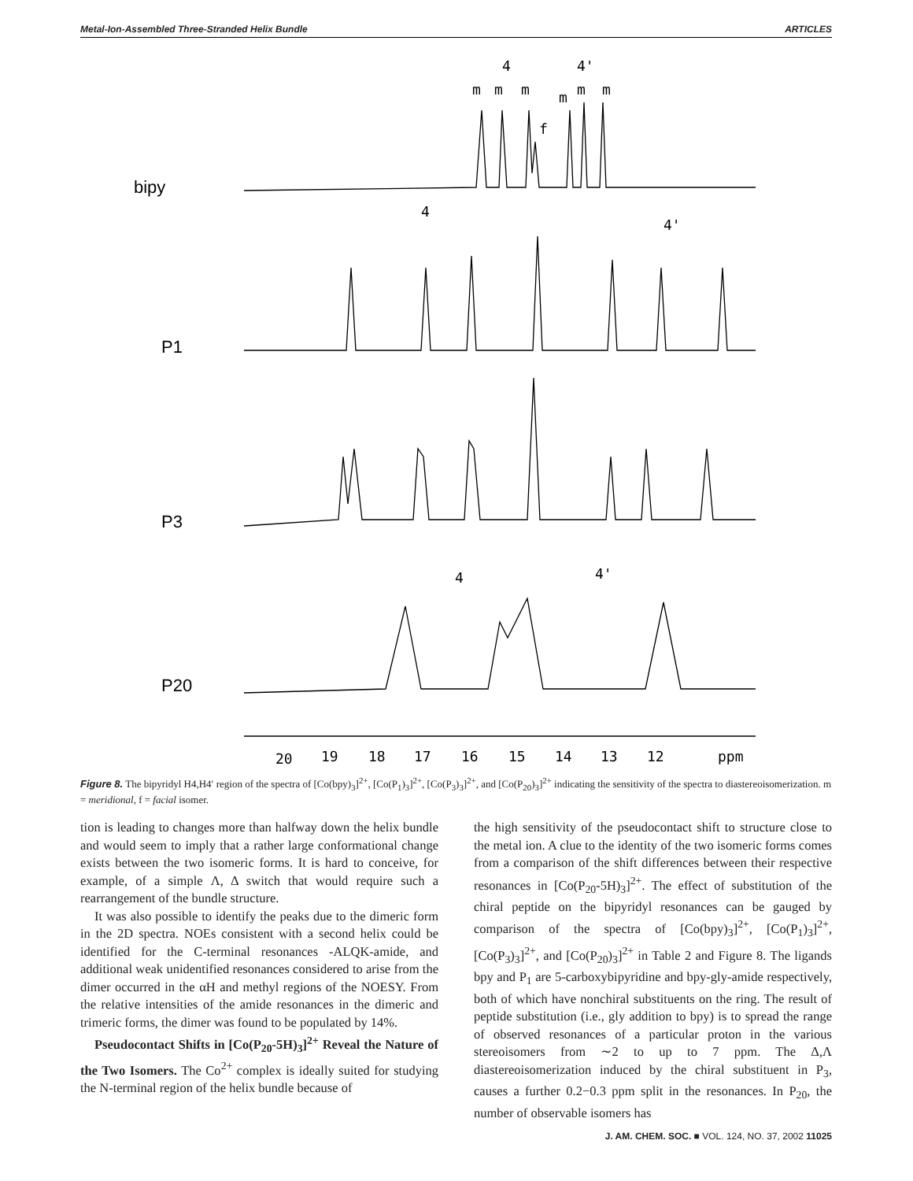Metal-Ion-Assembled Three-Stranded Helix Bundle ARTICLES
bipy
P1
P3
P20
4
4'
m
m
m
f
m
m
m
4
4'
4
4'
20
19
18
17
16
15
14
13
12
ppm
Figure 8. The bipyridyl H4,H4′ region of the spectra of [Co(bpy)<sub>3</sub>]<sup>2+</sup>, [Co(P<sub>1</sub>)<sub>3</sub>]<sup>2+</sup>, [Co(P<sub>3</sub>)<sub>3</sub>]<sup>2+</sup>, and [Co(P<sub>20</sub>)<sub>3</sub>]<sup>2+</sup> indicating the sensitivity of the spectra to diastereoisomerization. m = meridional, f = facial isomer.
tion is leading to changes more than halfway down the helix bundle and would seem to imply that a rather large conformational change exists between the two isomeric forms. It is hard to conceive, for example, of a simple Λ, Δ switch that would require such a rearrangement of the bundle structure.
It was also possible to identify the peaks due to the dimeric form in the 2D spectra. NOEs consistent with a second helix could be identified for the C-terminal resonances -ALQK-amide, and additional weak unidentified resonances considered to arise from the dimer occurred in the αH and methyl regions of the NOESY. From the relative intensities of the amide resonances in the dimeric and trimeric forms, the dimer was found to be populated by 14%.
Pseudocontact Shifts in [Co(P<sub>20</sub>-5H)<sub>3</sub>]<sup>2+</sup> Reveal the Nature of the Two Isomers. The Co<sup>2+</sup> complex is ideally suited for studying the N-terminal region of the helix bundle because of
the high sensitivity of the pseudocontact shift to structure close to the metal ion. A clue to the identity of the two isomeric forms comes from a comparison of the shift differences between their respective resonances in [Co(P<sub>20</sub>-5H)<sub>3</sub>]<sup>2+</sup>. The effect of substitution of the chiral peptide on the bipyridyl resonances can be gauged by comparison of the spectra of [Co(bpy)<sub>3</sub>]<sup>2+</sup>, [Co(P<sub>1</sub>)<sub>3</sub>]<sup>2+</sup>, [Co(P<sub>3</sub>)<sub>3</sub>]<sup>2+</sup>, and [Co(P<sub>20</sub>)<sub>3</sub>]<sup>2+</sup> in Table 2 and Figure 8. The ligands bpy and P<sub>1</sub> are 5-carboxybipyridine and bpy-gly-amide respectively, both of which have nonchiral substituents on the ring. The result of peptide substitution (i.e., gly addition to bpy) is to spread the range of observed resonances of a particular proton in the various stereoisomers from ∼2 to up to 7 ppm. The Δ,Λ diastereoisomerization induced by the chiral substituent in P<sub>3</sub>, causes a further 0.2−0.3 ppm split in the resonances. In P<sub>20</sub>, the number of observable isomers has
J. AM. CHEM. SOC. ■ VOL. 124, NO. 37, 2002 11025